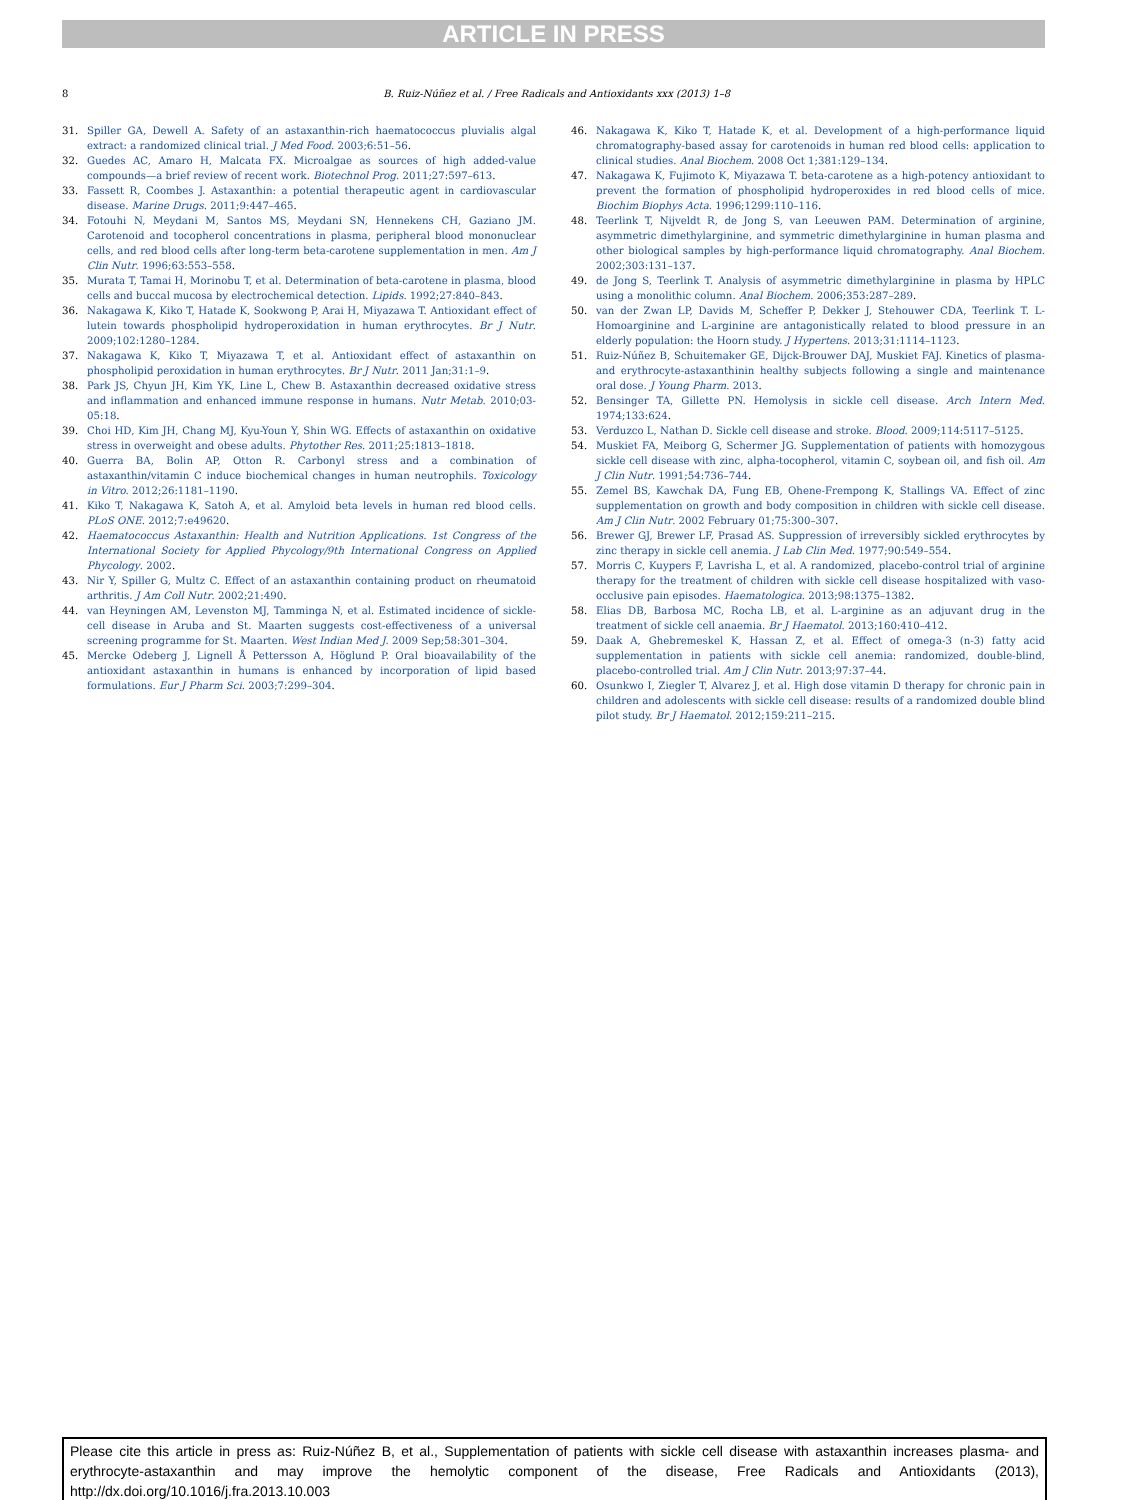ARTICLE IN PRESS
8
B. Ruiz-Núñez et al. / Free Radicals and Antioxidants xxx (2013) 1–8
31. Spiller GA, Dewell A. Safety of an astaxanthin-rich haematococcus pluvialis algal extract: a randomized clinical trial. J Med Food. 2003;6:51–56.
32. Guedes AC, Amaro H, Malcata FX. Microalgae as sources of high added-value compounds—a brief review of recent work. Biotechnol Prog. 2011;27:597–613.
33. Fassett R, Coombes J. Astaxanthin: a potential therapeutic agent in cardiovascular disease. Marine Drugs. 2011;9:447–465.
34. Fotouhi N, Meydani M, Santos MS, Meydani SN, Hennekens CH, Gaziano JM. Carotenoid and tocopherol concentrations in plasma, peripheral blood mononuclear cells, and red blood cells after long-term beta-carotene supplementation in men. Am J Clin Nutr. 1996;63:553–558.
35. Murata T, Tamai H, Morinobu T, et al. Determination of beta-carotene in plasma, blood cells and buccal mucosa by electrochemical detection. Lipids. 1992;27:840–843.
36. Nakagawa K, Kiko T, Hatade K, Sookwong P, Arai H, Miyazawa T. Antioxidant effect of lutein towards phospholipid hydroperoxidation in human erythrocytes. Br J Nutr. 2009;102:1280–1284.
37. Nakagawa K, Kiko T, Miyazawa T, et al. Antioxidant effect of astaxanthin on phospholipid peroxidation in human erythrocytes. Br J Nutr. 2011 Jan;31:1–9.
38. Park JS, Chyun JH, Kim YK, Line L, Chew B. Astaxanthin decreased oxidative stress and inflammation and enhanced immune response in humans. Nutr Metab. 2010;03-05:18.
39. Choi HD, Kim JH, Chang MJ, Kyu-Youn Y, Shin WG. Effects of astaxanthin on oxidative stress in overweight and obese adults. Phytother Res. 2011;25:1813–1818.
40. Guerra BA, Bolin AP, Otton R. Carbonyl stress and a combination of astaxanthin/vitamin C induce biochemical changes in human neutrophils. Toxicology in Vitro. 2012;26:1181–1190.
41. Kiko T, Nakagawa K, Satoh A, et al. Amyloid beta levels in human red blood cells. PLoS ONE. 2012;7:e49620.
42. Haematococcus Astaxanthin: Health and Nutrition Applications. 1st Congress of the International Society for Applied Phycology/9th International Congress on Applied Phycology. 2002.
43. Nir Y, Spiller G, Multz C. Effect of an astaxanthin containing product on rheumatoid arthritis. J Am Coll Nutr. 2002;21:490.
44. van Heyningen AM, Levenston MJ, Tamminga N, et al. Estimated incidence of sickle-cell disease in Aruba and St. Maarten suggests cost-effectiveness of a universal screening programme for St. Maarten. West Indian Med J. 2009 Sep;58:301–304.
45. Mercke Odeberg J, Lignell Å Pettersson A, Höglund P. Oral bioavailability of the antioxidant astaxanthin in humans is enhanced by incorporation of lipid based formulations. Eur J Pharm Sci. 2003;7:299–304.
46. Nakagawa K, Kiko T, Hatade K, et al. Development of a high-performance liquid chromatography-based assay for carotenoids in human red blood cells: application to clinical studies. Anal Biochem. 2008 Oct 1;381:129–134.
47. Nakagawa K, Fujimoto K, Miyazawa T. beta-carotene as a high-potency antioxidant to prevent the formation of phospholipid hydroperoxides in red blood cells of mice. Biochim Biophys Acta. 1996;1299:110–116.
48. Teerlink T, Nijveldt R, de Jong S, van Leeuwen PAM. Determination of arginine, asymmetric dimethylarginine, and symmetric dimethylarginine in human plasma and other biological samples by high-performance liquid chromatography. Anal Biochem. 2002;303:131–137.
49. de Jong S, Teerlink T. Analysis of asymmetric dimethylarginine in plasma by HPLC using a monolithic column. Anal Biochem. 2006;353:287–289.
50. van der Zwan LP, Davids M, Scheffer P, Dekker J, Stehouwer CDA, Teerlink T. L-Homoarginine and L-arginine are antagonistically related to blood pressure in an elderly population: the Hoorn study. J Hypertens. 2013;31:1114–1123.
51. Ruiz-Núñez B, Schuitemaker GE, Dijck-Brouwer DAJ, Muskiet FAJ. Kinetics of plasma- and erythrocyte-astaxanthinin healthy subjects following a single and maintenance oral dose. J Young Pharm. 2013.
52. Bensinger TA, Gillette PN. Hemolysis in sickle cell disease. Arch Intern Med. 1974;133:624.
53. Verduzco L, Nathan D. Sickle cell disease and stroke. Blood. 2009;114:5117–5125.
54. Muskiet FA, Meiborg G, Schermer JG. Supplementation of patients with homozygous sickle cell disease with zinc, alpha-tocopherol, vitamin C, soybean oil, and fish oil. Am J Clin Nutr. 1991;54:736–744.
55. Zemel BS, Kawchak DA, Fung EB, Ohene-Frempong K, Stallings VA. Effect of zinc supplementation on growth and body composition in children with sickle cell disease. Am J Clin Nutr. 2002 February 01;75:300–307.
56. Brewer GJ, Brewer LF, Prasad AS. Suppression of irreversibly sickled erythrocytes by zinc therapy in sickle cell anemia. J Lab Clin Med. 1977;90:549–554.
57. Morris C, Kuypers F, Lavrisha L, et al. A randomized, placebo-control trial of arginine therapy for the treatment of children with sickle cell disease hospitalized with vaso-occlusive pain episodes. Haematologica. 2013;98:1375–1382.
58. Elias DB, Barbosa MC, Rocha LB, et al. L-arginine as an adjuvant drug in the treatment of sickle cell anaemia. Br J Haematol. 2013;160:410–412.
59. Daak A, Ghebremeskel K, Hassan Z, et al. Effect of omega-3 (n-3) fatty acid supplementation in patients with sickle cell anemia: randomized, double-blind, placebo-controlled trial. Am J Clin Nutr. 2013;97:37–44.
60. Osunkwo I, Ziegler T, Alvarez J, et al. High dose vitamin D therapy for chronic pain in children and adolescents with sickle cell disease: results of a randomized double blind pilot study. Br J Haematol. 2012;159:211–215.
Please cite this article in press as: Ruiz-Núñez B, et al., Supplementation of patients with sickle cell disease with astaxanthin increases plasma- and erythrocyte-astaxanthin and may improve the hemolytic component of the disease, Free Radicals and Antioxidants (2013), http://dx.doi.org/10.1016/j.fra.2013.10.003